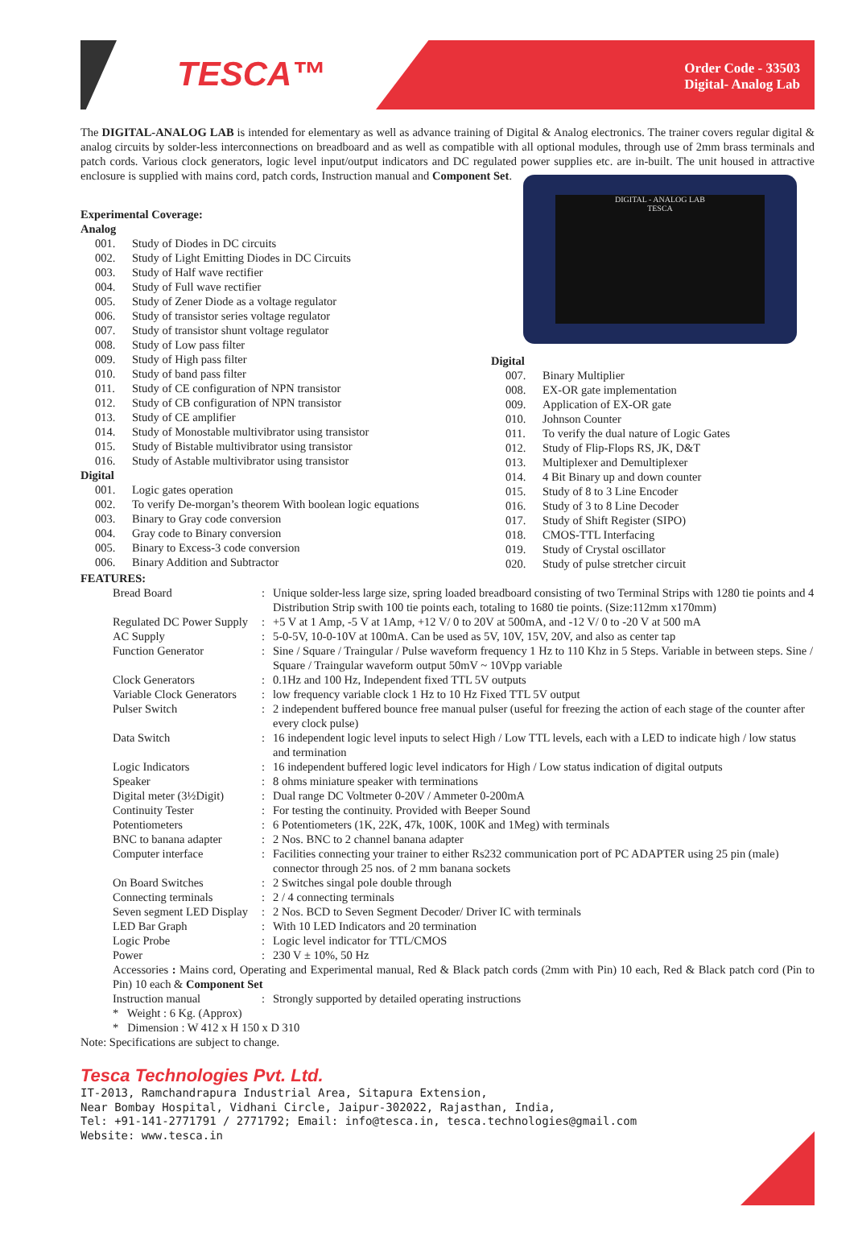TESCA™
Order Code - 33503
Digital- Analog Lab
The DIGITAL-ANALOG LAB is intended for elementary as well as advance training of Digital & Analog electronics. The trainer covers regular digital & analog circuits by solder-less interconnections on breadboard and as well as compatible with all optional modules, through use of 2mm brass terminals and patch cords. Various clock generators, logic level input/output indicators and DC regulated power supplies etc. are in-built. The unit housed in attractive enclosure is supplied with mains cord, patch cords, Instruction manual and Component Set.
Experimental Coverage:
Analog
001. Study of Diodes in DC circuits
002. Study of Light Emitting Diodes in DC Circuits
003. Study of Half wave rectifier
004. Study of Full wave rectifier
005. Study of Zener Diode as a voltage regulator
006. Study of transistor series voltage regulator
007. Study of transistor shunt voltage regulator
008. Study of Low pass filter
009. Study of High pass filter
010. Study of band pass filter
011. Study of CE configuration of NPN transistor
012. Study of CB configuration of NPN transistor
013. Study of CE amplifier
014. Study of Monostable multivibrator using transistor
015. Study of Bistable multivibrator using transistor
016. Study of Astable multivibrator using transistor
Digital
001. Logic gates operation
002. To verify De-morgan’s theorem With boolean logic equations
003. Binary to Gray code conversion
004. Gray code to Binary conversion
005. Binary to Excess-3 code conversion
006. Binary Addition and Subtractor
DIGITAL - ANALOG LAB
TESCA
Digital
007. Binary Multiplier
008. EX-OR gate implementation
009. Application of EX-OR gate
010. Johnson Counter
011. To verify the dual nature of Logic Gates
012. Study of Flip-Flops RS, JK, D&T
013. Multiplexer and Demultiplexer
014. 4 Bit Binary up and down counter
015. Study of 8 to 3 Line Encoder
016. Study of 3 to 8 Line Decoder
017. Study of Shift Register (SIPO)
018. CMOS-TTL Interfacing
019. Study of Crystal oscillator
020. Study of pulse stretcher circuit
FEATURES:
| Bread Board | : | Unique solder-less large size, spring loaded breadboard consisting of two Terminal Strips with 1280 tie points and 4 Distribution Strip swith 100 tie points each, totaling to 1680 tie points. (Size:112mm x170mm) |
| Regulated DC Power Supply | : | +5 V at 1 Amp, -5 V at 1Amp, +12 V/ 0 to 20V at 500mA, and -12 V/ 0 to -20 V at 500 mA |
| AC Supply | : | 5-0-5V, 10-0-10V at 100mA. Can be used as 5V, 10V, 15V, 20V, and also as center tap |
| Function Generator | : | Sine / Square / Traingular / Pulse waveform frequency 1 Hz to 110 Khz in 5 Steps. Variable in between steps. Sine / Square / Traingular waveform output 50mV ~ 10Vpp variable |
| Clock Generators | : | 0.1Hz and 100 Hz, Independent fixed TTL 5V outputs |
| Variable Clock Generators | : | low frequency variable clock 1 Hz to 10 Hz Fixed TTL 5V output |
| Pulser Switch | : | 2 independent buffered bounce free manual pulser (useful for freezing the action of each stage of the counter after every clock pulse) |
| Data Switch | : | 16 independent logic level inputs to select High / Low TTL levels, each with a LED to indicate high / low status and termination |
| Logic Indicators | : | 16 independent buffered logic level indicators for High / Low status indication of digital outputs |
| Speaker | : | 8 ohms miniature speaker with terminations |
| Digital meter (3½Digit) | : | Dual range DC Voltmeter 0-20V / Ammeter 0-200mA |
| Continuity Tester | : | For testing the continuity. Provided with Beeper Sound |
| Potentiometers | : | 6 Potentiometers (1K, 22K, 47k, 100K, 100K and 1Meg) with terminals |
| BNC to banana adapter | : | 2 Nos. BNC to 2 channel banana adapter |
| Computer interface | : | Facilities connecting your trainer to either Rs232 communication port of PC ADAPTER using 25 pin (male) connector through 25 nos. of 2 mm banana sockets |
| On Board Switches | : | 2 Switches singal pole double through |
| Connecting terminals | : | 2 / 4 connecting terminals |
| Seven segment LED Display | : | 2 Nos. BCD to Seven Segment Decoder/ Driver IC with terminals |
| LED Bar Graph | : | With 10 LED Indicators and 20 termination |
| Logic Probe | : | Logic level indicator for TTL/CMOS |
| Power | : | 230 V ± 10%, 50 Hz |
| Accessories : Mains cord, Operating and Experimental manual, Red & Black patch cords (2mm with Pin) 10 each, Red & Black patch cord (Pin to Pin) 10 each & Component Set | | |
| Instruction manual | : | Strongly supported by detailed operating instructions |
| * Weight : 6 Kg. (Approx) | | |
| * Dimension : W 412 x H 150 x D 310 | | |
Note: Specifications are subject to change.
Tesca Technologies Pvt. Ltd.
IT-2013, Ramchandrapura Industrial Area, Sitapura Extension,
Near Bombay Hospital, Vidhani Circle, Jaipur-302022, Rajasthan, India,
Tel: +91-141-2771791 / 2771792; Email: info@tesca.in, tesca.technologies@gmail.com
Website: www.tesca.in